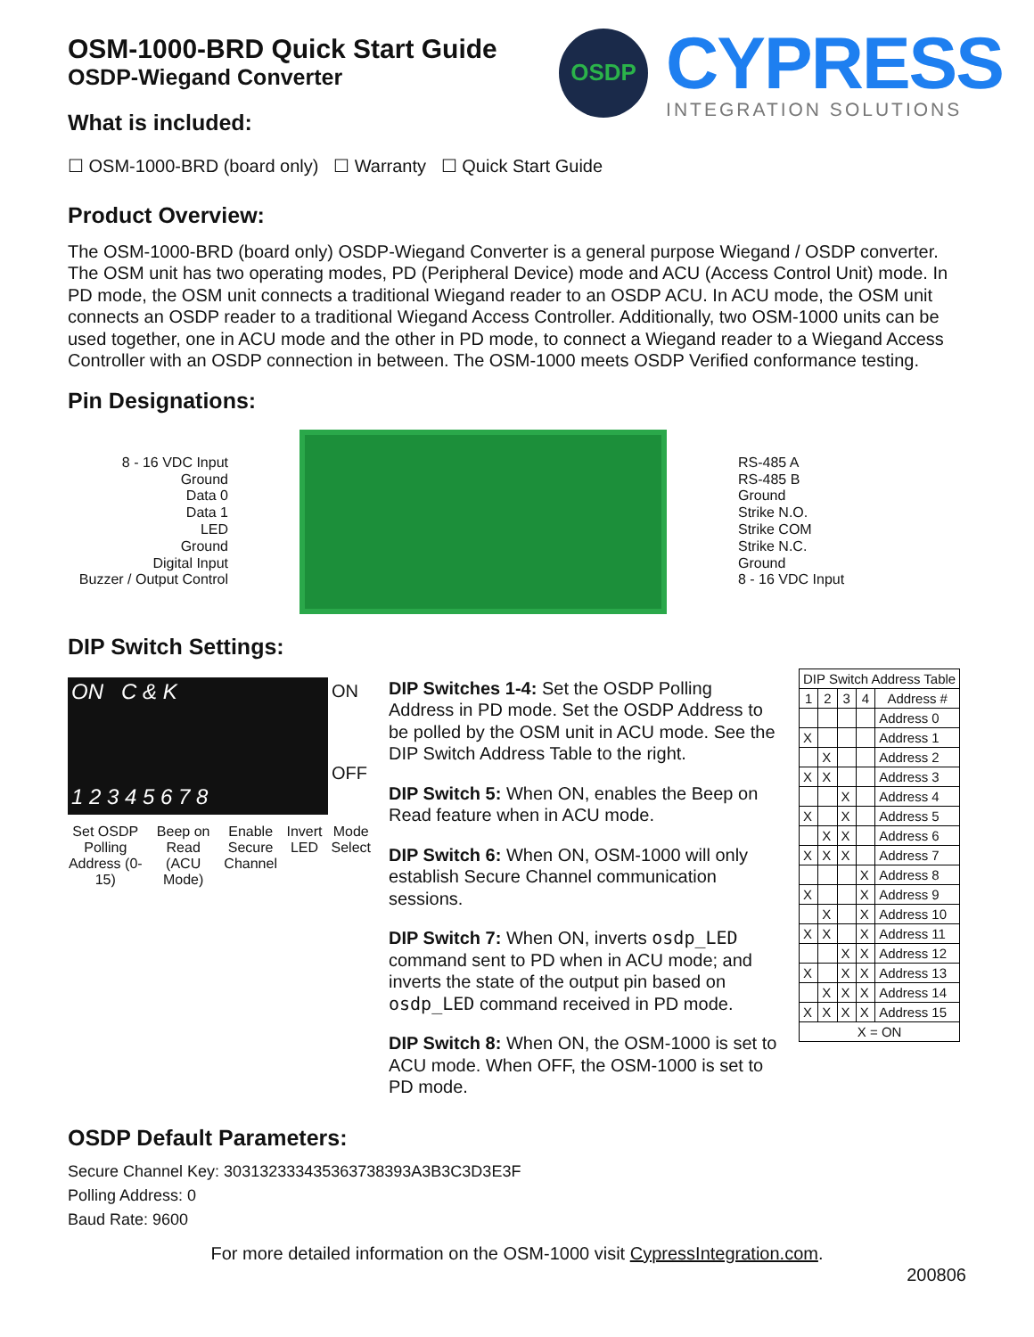OSDP
CYPRESS
INTEGRATION SOLUTIONS
OSM-1000-BRD Quick Start Guide
OSDP-Wiegand Converter
What is included:
☐ OSM-1000-BRD (board only) ☐ Warranty ☐ Quick Start Guide
Product Overview:
The OSM-1000-BRD (board only) OSDP-Wiegand Converter is a general purpose Wiegand / OSDP converter. The OSM unit has two operating modes, PD (Peripheral Device) mode and ACU (Access Control Unit) mode. In PD mode, the OSM unit connects a traditional Wiegand reader to an OSDP ACU. In ACU mode, the OSM unit connects an OSDP reader to a traditional Wiegand Access Controller. Additionally, two OSM-1000 units can be used together, one in ACU mode and the other in PD mode, to connect a Wiegand reader to a Wiegand Access Controller with an OSDP connection in between. The OSM-1000 meets OSDP Verified conformance testing.
Pin Designations:
8 - 16 VDC Input
Ground
Data 0
Data 1
LED
Ground
Digital Input
Buzzer / Output Control
RS-485 A
RS-485 B
Ground
Strike N.O.
Strike COM
Strike N.C.
Ground
8 - 16 VDC Input
DIP Switch Settings:
ON C & K
1 2 3 4 5 6 7 8
ON
OFF
Set OSDP Polling Address (0-15)
Beep on Read (ACU Mode) Enable Secure Channel Invert LED Mode Select
DIP Switches 1-4: Set the OSDP Polling Address in PD mode. Set the OSDP Address to be polled by the OSM unit in ACU mode. See the DIP Switch Address Table to the right.
DIP Switch 5: When ON, enables the Beep on Read feature when in ACU mode.
DIP Switch 6: When ON, OSM-1000 will only establish Secure Channel communication sessions.
DIP Switch 7: When ON, inverts osdp_LED command sent to PD when in ACU mode; and inverts the state of the output pin based on osdp_LED command received in PD mode.
DIP Switch 8: When ON, the OSM-1000 is set to ACU mode. When OFF, the OSM-1000 is set to PD mode.
| DIP Switch Address Table | | | | |
| --- | --- | --- | --- | --- |
| 1 | 2 | 3 | 4 | Address # |
| | | | | Address 0 |
| X | | | | Address 1 |
| | X | | | Address 2 |
| X | X | | | Address 3 |
| | | X | | Address 4 |
| X | | X | | Address 5 |
| | X | X | | Address 6 |
| X | X | X | | Address 7 |
| | | | X | Address 8 |
| X | | | X | Address 9 |
| | X | | X | Address 10 |
| X | X | | X | Address 11 |
| | | X | X | Address 12 |
| X | | X | X | Address 13 |
| | X | X | X | Address 14 |
| X | X | X | X | Address 15 |
| X = ON | | | | |
OSDP Default Parameters:
Secure Channel Key: 303132333435363738393A3B3C3D3E3F
Polling Address: 0
Baud Rate: 9600
For more detailed information on the OSM-1000 visit CypressIntegration.com.
200806